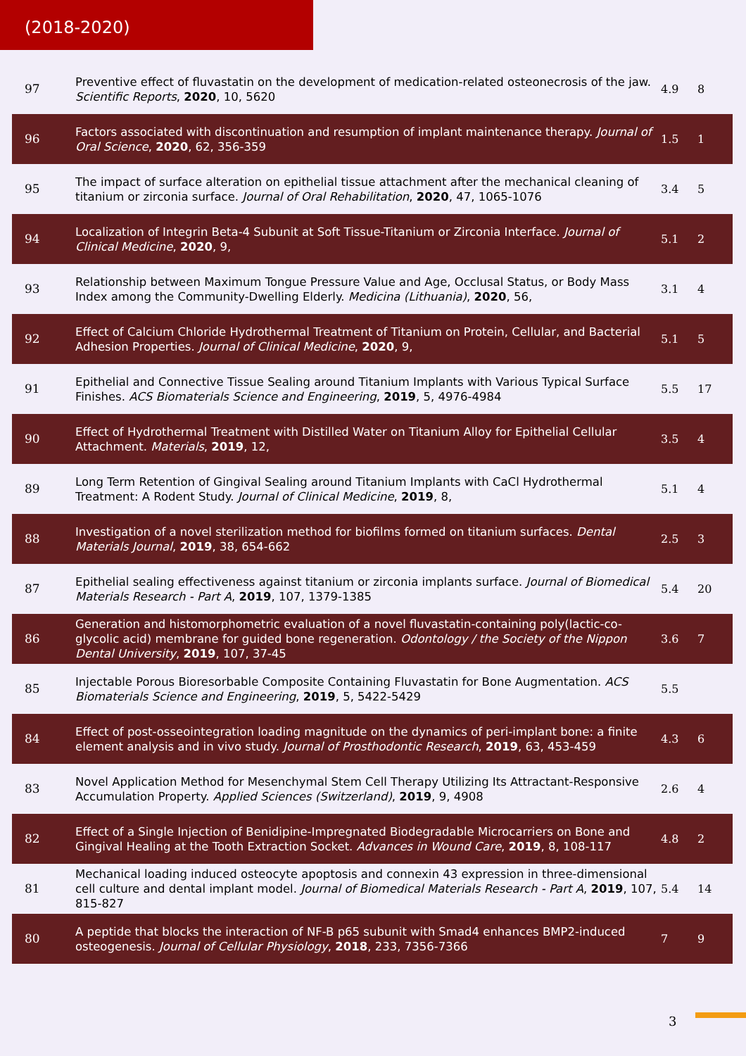(2018-2020)
| 97 | Preventive effect of fluvastatin on the development of medication-related osteonecrosis of the jaw. Scientific Reports , 2020 , 10, 5620 | 4.9 | 8 |
| 96 | Factors associated with discontinuation and resumption of implant maintenance therapy. Journal of Oral Science , 2020 , 62, 356-359 | 1.5 | 1 |
| 95 | The impact of surface alteration on epithelial tissue attachment after the mechanical cleaning of titanium or zirconia surface. Journal of Oral Rehabilitation , 2020 , 47, 1065-1076 | 3.4 | 5 |
| 94 | Localization of Integrin Beta-4 Subunit at Soft Tissue-Titanium or Zirconia Interface. Journal of Clinical Medicine , 2020 , 9, | 5.1 | 2 |
| 93 | Relationship between Maximum Tongue Pressure Value and Age, Occlusal Status, or Body Mass Index among the Community-Dwelling Elderly. Medicina (Lithuania) , 2020 , 56, | 3.1 | 4 |
| 92 | Effect of Calcium Chloride Hydrothermal Treatment of Titanium on Protein, Cellular, and Bacterial Adhesion Properties. Journal of Clinical Medicine , 2020 , 9, | 5.1 | 5 |
| 91 | Epithelial and Connective Tissue Sealing around Titanium Implants with Various Typical Surface Finishes. ACS Biomaterials Science and Engineering , 2019 , 5, 4976-4984 | 5.5 | 17 |
| 90 | Effect of Hydrothermal Treatment with Distilled Water on Titanium Alloy for Epithelial Cellular Attachment. Materials , 2019 , 12, | 3.5 | 4 |
| 89 | Long Term Retention of Gingival Sealing around Titanium Implants with CaCl Hydrothermal Treatment: A Rodent Study. Journal of Clinical Medicine , 2019 , 8, | 5.1 | 4 |
| 88 | Investigation of a novel sterilization method for biofilms formed on titanium surfaces. Dental Materials Journal , 2019 , 38, 654-662 | 2.5 | 3 |
| 87 | Epithelial sealing effectiveness against titanium or zirconia implants surface. Journal of Biomedical Materials Research - Part A , 2019 , 107, 1379-1385 | 5.4 | 20 |
| 86 | Generation and histomorphometric evaluation of a novel fluvastatin-containing poly(lactic-co-glycolic acid) membrane for guided bone regeneration. Odontology / the Society of the Nippon Dental University , 2019 , 107, 37-45 | 3.6 | 7 |
| 85 | Injectable Porous Bioresorbable Composite Containing Fluvastatin for Bone Augmentation. ACS Biomaterials Science and Engineering , 2019 , 5, 5422-5429 | 5.5 | |
| 84 | Effect of post-osseointegration loading magnitude on the dynamics of peri-implant bone: a finite element analysis and in vivo study. Journal of Prosthodontic Research , 2019 , 63, 453-459 | 4.3 | 6 |
| 83 | Novel Application Method for Mesenchymal Stem Cell Therapy Utilizing Its Attractant-Responsive Accumulation Property. Applied Sciences (Switzerland) , 2019 , 9, 4908 | 2.6 | 4 |
| 82 | Effect of a Single Injection of Benidipine-Impregnated Biodegradable Microcarriers on Bone and Gingival Healing at the Tooth Extraction Socket. Advances in Wound Care , 2019 , 8, 108-117 | 4.8 | 2 |
| 81 | Mechanical loading induced osteocyte apoptosis and connexin 43 expression in three-dimensional cell culture and dental implant model. Journal of Biomedical Materials Research - Part A , 2019 , 107, 815-827 | 5.4 | 14 |
| 80 | A peptide that blocks the interaction of NF-B p65 subunit with Smad4 enhances BMP2-induced osteogenesis. Journal of Cellular Physiology , 2018 , 233, 7356-7366 | 7 | 9 |
3